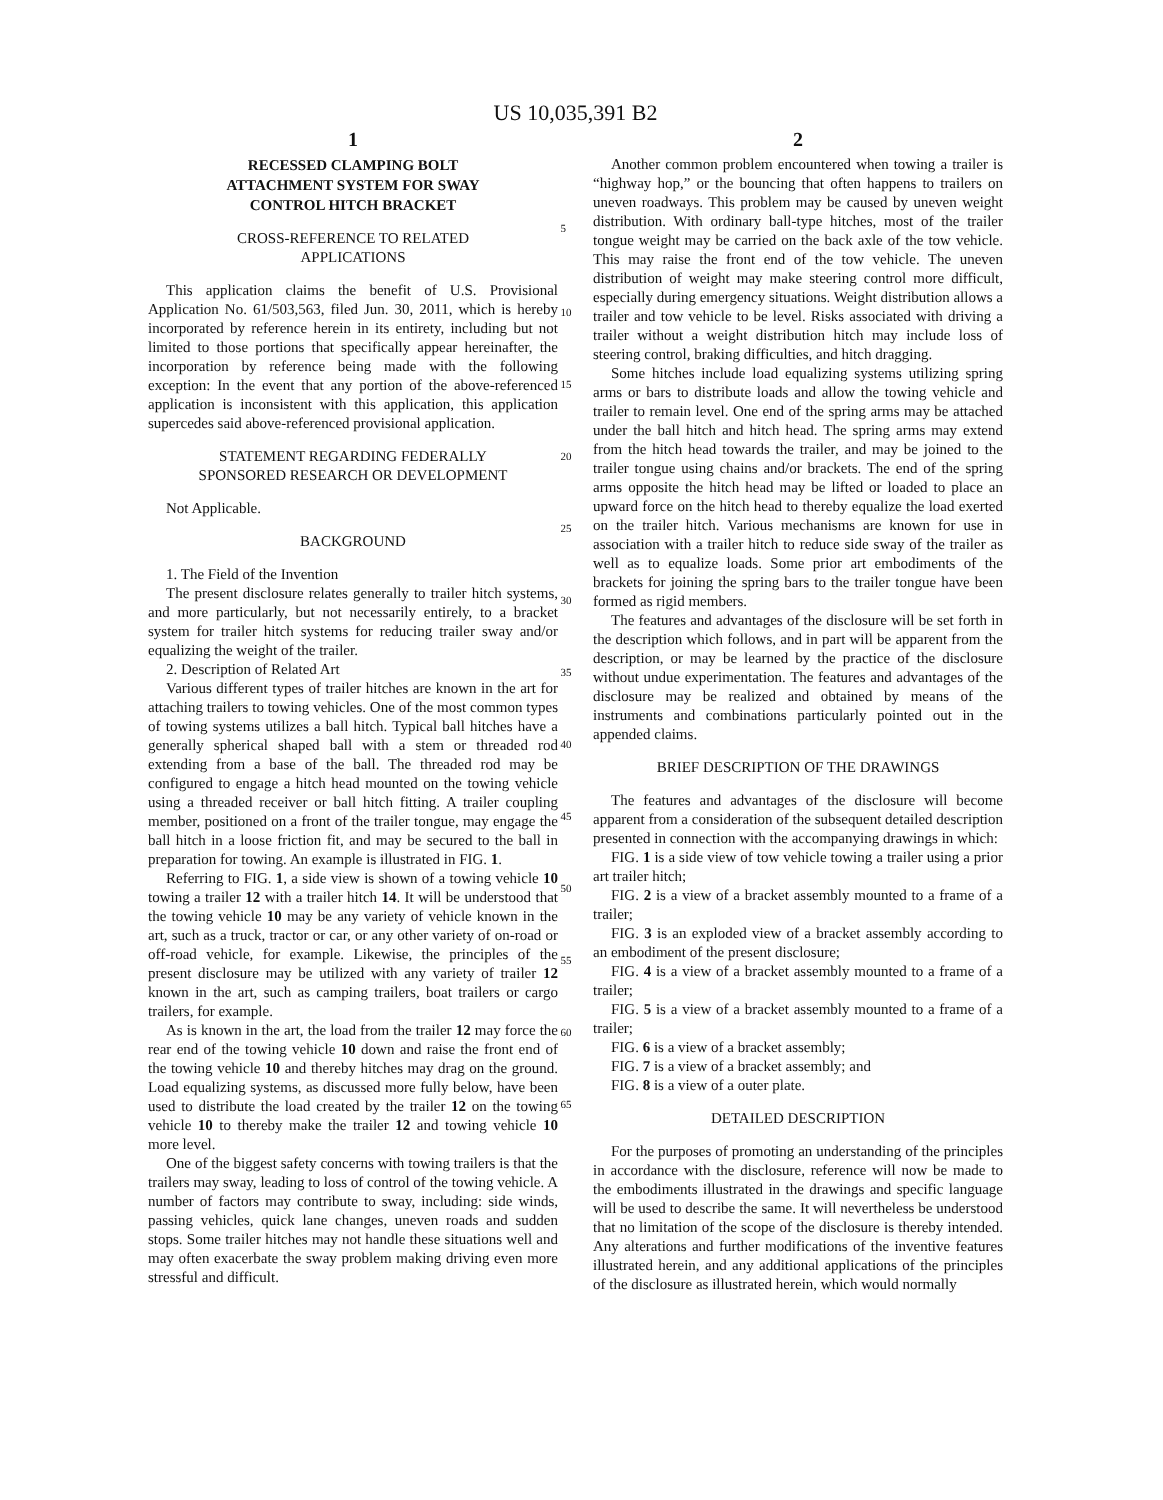US 10,035,391 B2
1
RECESSED CLAMPING BOLT
ATTACHMENT SYSTEM FOR SWAY
CONTROL HITCH BRACKET
CROSS-REFERENCE TO RELATED
APPLICATIONS
This application claims the benefit of U.S. Provisional Application No. 61/503,563, filed Jun. 30, 2011, which is hereby incorporated by reference herein in its entirety, including but not limited to those portions that specifically appear hereinafter, the incorporation by reference being made with the following exception: In the event that any portion of the above-referenced application is inconsistent with this application, this application supercedes said above-referenced provisional application.
STATEMENT REGARDING FEDERALLY
SPONSORED RESEARCH OR DEVELOPMENT
Not Applicable.
BACKGROUND
1. The Field of the Invention
The present disclosure relates generally to trailer hitch systems, and more particularly, but not necessarily entirely, to a bracket system for trailer hitch systems for reducing trailer sway and/or equalizing the weight of the trailer.
2. Description of Related Art
Various different types of trailer hitches are known in the art for attaching trailers to towing vehicles. One of the most common types of towing systems utilizes a ball hitch. Typical ball hitches have a generally spherical shaped ball with a stem or threaded rod extending from a base of the ball. The threaded rod may be configured to engage a hitch head mounted on the towing vehicle using a threaded receiver or ball hitch fitting. A trailer coupling member, positioned on a front of the trailer tongue, may engage the ball hitch in a loose friction fit, and may be secured to the ball in preparation for towing. An example is illustrated in FIG. 1.
Referring to FIG. 1, a side view is shown of a towing vehicle 10 towing a trailer 12 with a trailer hitch 14. It will be understood that the towing vehicle 10 may be any variety of vehicle known in the art, such as a truck, tractor or car, or any other variety of on-road or off-road vehicle, for example. Likewise, the principles of the present disclosure may be utilized with any variety of trailer 12 known in the art, such as camping trailers, boat trailers or cargo trailers, for example.
As is known in the art, the load from the trailer 12 may force the rear end of the towing vehicle 10 down and raise the front end of the towing vehicle 10 and thereby hitches may drag on the ground. Load equalizing systems, as discussed more fully below, have been used to distribute the load created by the trailer 12 on the towing vehicle 10 to thereby make the trailer 12 and towing vehicle 10 more level.
One of the biggest safety concerns with towing trailers is that the trailers may sway, leading to loss of control of the towing vehicle. A number of factors may contribute to sway, including: side winds, passing vehicles, quick lane changes, uneven roads and sudden stops. Some trailer hitches may not handle these situations well and may often exacerbate the sway problem making driving even more stressful and difficult.
5
10
15
20
25
30
35
40
45
50
55
60
65
2
Another common problem encountered when towing a trailer is “highway hop,” or the bouncing that often happens to trailers on uneven roadways. This problem may be caused by uneven weight distribution. With ordinary ball-type hitches, most of the trailer tongue weight may be carried on the back axle of the tow vehicle. This may raise the front end of the tow vehicle. The uneven distribution of weight may make steering control more difficult, especially during emergency situations. Weight distribution allows a trailer and tow vehicle to be level. Risks associated with driving a trailer without a weight distribution hitch may include loss of steering control, braking difficulties, and hitch dragging.
Some hitches include load equalizing systems utilizing spring arms or bars to distribute loads and allow the towing vehicle and trailer to remain level. One end of the spring arms may be attached under the ball hitch and hitch head. The spring arms may extend from the hitch head towards the trailer, and may be joined to the trailer tongue using chains and/or brackets. The end of the spring arms opposite the hitch head may be lifted or loaded to place an upward force on the hitch head to thereby equalize the load exerted on the trailer hitch. Various mechanisms are known for use in association with a trailer hitch to reduce side sway of the trailer as well as to equalize loads. Some prior art embodiments of the brackets for joining the spring bars to the trailer tongue have been formed as rigid members.
The features and advantages of the disclosure will be set forth in the description which follows, and in part will be apparent from the description, or may be learned by the practice of the disclosure without undue experimentation. The features and advantages of the disclosure may be realized and obtained by means of the instruments and combinations particularly pointed out in the appended claims.
BRIEF DESCRIPTION OF THE DRAWINGS
The features and advantages of the disclosure will become apparent from a consideration of the subsequent detailed description presented in connection with the accompanying drawings in which:
FIG. 1 is a side view of tow vehicle towing a trailer using a prior art trailer hitch;
FIG. 2 is a view of a bracket assembly mounted to a frame of a trailer;
FIG. 3 is an exploded view of a bracket assembly according to an embodiment of the present disclosure;
FIG. 4 is a view of a bracket assembly mounted to a frame of a trailer;
FIG. 5 is a view of a bracket assembly mounted to a frame of a trailer;
FIG. 6 is a view of a bracket assembly;
FIG. 7 is a view of a bracket assembly; and
FIG. 8 is a view of a outer plate.
DETAILED DESCRIPTION
For the purposes of promoting an understanding of the principles in accordance with the disclosure, reference will now be made to the embodiments illustrated in the drawings and specific language will be used to describe the same. It will nevertheless be understood that no limitation of the scope of the disclosure is thereby intended. Any alterations and further modifications of the inventive features illustrated herein, and any additional applications of the principles of the disclosure as illustrated herein, which would normally